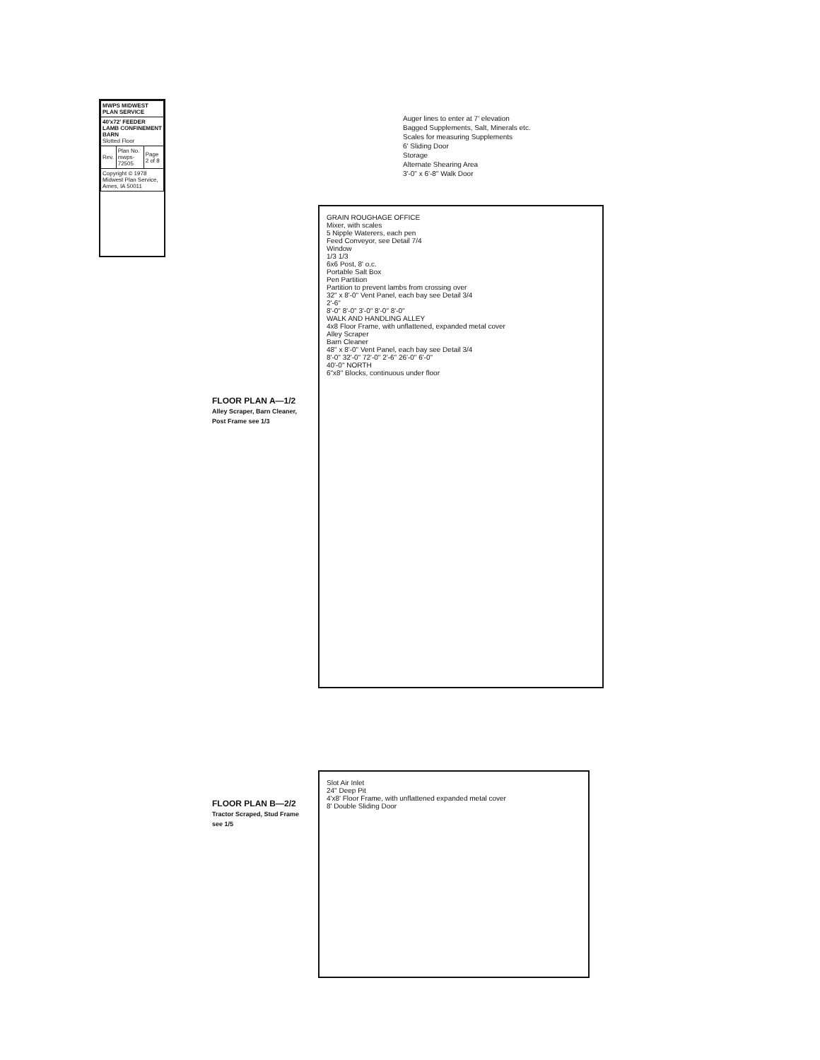| MWPS MIDWEST PLAN SERVICE | | |
| 40'x72' FEEDER LAMB CONFINEMENT BARN Slotted Floor | | |
| Rev. | Plan No. mwps- 72505 | Page 2 of 8 |
| Copyright © 1978 Midwest Plan Service, Ames, IA 50011 | | |
Auger lines to enter at 7' elevation
Bagged Supplements, Salt, Minerals etc.
Scales for measuring Supplements
6' Sliding Door
Storage
Alternate Shearing Area
3'-0" x 6'-8" Walk Door
GRAIN ROUGHAGE OFFICE
Mixer, with scales
5 Nipple Waterers, each pen
Feed Conveyor, see Detail 7/4
Window
1/3 1/3
6x6 Post, 8' o.c.
Portable Salt Box
Pen Partition
Partition to prevent lambs from crossing over
32" x 8'-0" Vent Panel, each bay see Detail 3/4
2'-6"
8'-0" 8'-0" 3'-0" 8'-0" 8'-0"
WALK AND HANDLING ALLEY
4x8 Floor Frame, with unflattened, expanded metal cover
Alley Scraper
Barn Cleaner
48" x 8'-0" Vent Panel, each bay see Detail 3/4
8'-0" 32'-0" 72'-0" 2'-6" 26'-0" 6'-0"
40'-0" NORTH
6"x8" Blocks, continuous under floor
FLOOR PLAN A—1/2
Alley Scraper, Barn Cleaner, Post Frame see 1/3
Slot Air Inlet
24" Deep Pit
4'x8' Floor Frame, with unflattened expanded metal cover
8' Double Sliding Door
FLOOR PLAN B—2/2
Tractor Scraped, Stud Frame see 1/5